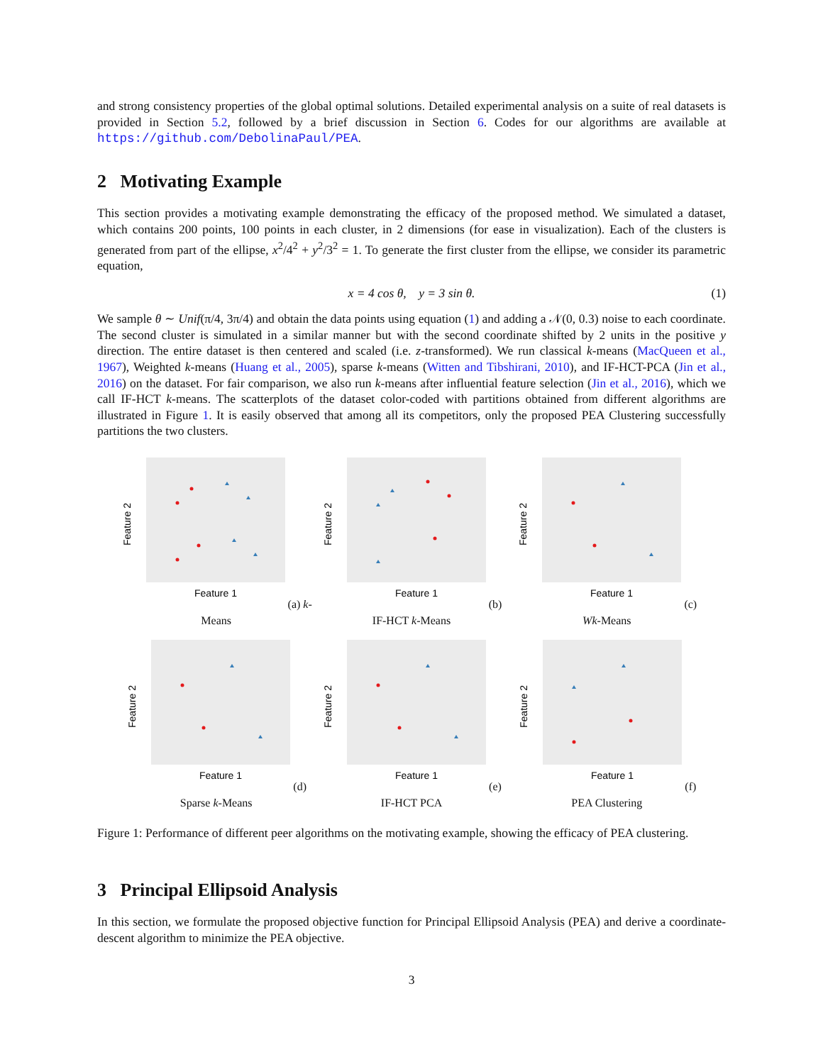and strong consistency properties of the global optimal solutions. Detailed experimental analysis on a suite of real datasets is provided in Section 5.2, followed by a brief discussion in Section 6. Codes for our algorithms are available at https://github.com/DebolinaPaul/PEA.
2 Motivating Example
This section provides a motivating example demonstrating the efficacy of the proposed method. We simulated a dataset, which contains 200 points, 100 points in each cluster, in 2 dimensions (for ease in visualization). Each of the clusters is generated from part of the ellipse, x<sup>2</sup>/4<sup>2</sup> + y<sup>2</sup>/3<sup>2</sup> = 1. To generate the first cluster from the ellipse, we consider its parametric equation,
x = 4 cos θ, y = 3 sin θ. (1)
We sample θ ∼ Unif(π/4, 3π/4) and obtain the data points using equation (1) and adding a 𝒩(0, 0.3) noise to each coordinate. The second cluster is simulated in a similar manner but with the second coordinate shifted by 2 units in the positive y direction. The entire dataset is then centered and scaled (i.e. z-transformed). We run classical k-means (MacQueen et al., 1967), Weighted k-means (Huang et al., 2005), sparse k-means (Witten and Tibshirani, 2010), and IF-HCT-PCA (Jin et al., 2016) on the dataset. For fair comparison, we also run k-means after influential feature selection (Jin et al., 2016), which we call IF-HCT k-means. The scatterplots of the dataset color-coded with partitions obtained from different algorithms are illustrated in Figure 1. It is easily observed that among all its competitors, only the proposed PEA Clustering successfully partitions the two clusters.
Feature 2
Feature 1
(a) k-Means
Feature 2
Feature 1
(b) IF-HCT k-Means
Feature 2
Feature 1
(c) Wk-Means
Feature 2
Feature 1
(d) Sparse k-Means
Feature 2
Feature 1
(e) IF-HCT PCA
Feature 2
Feature 1
(f) PEA Clustering
Figure 1: Performance of different peer algorithms on the motivating example, showing the efficacy of PEA clustering.
3 Principal Ellipsoid Analysis
In this section, we formulate the proposed objective function for Principal Ellipsoid Analysis (PEA) and derive a coordinate-descent algorithm to minimize the PEA objective.
3